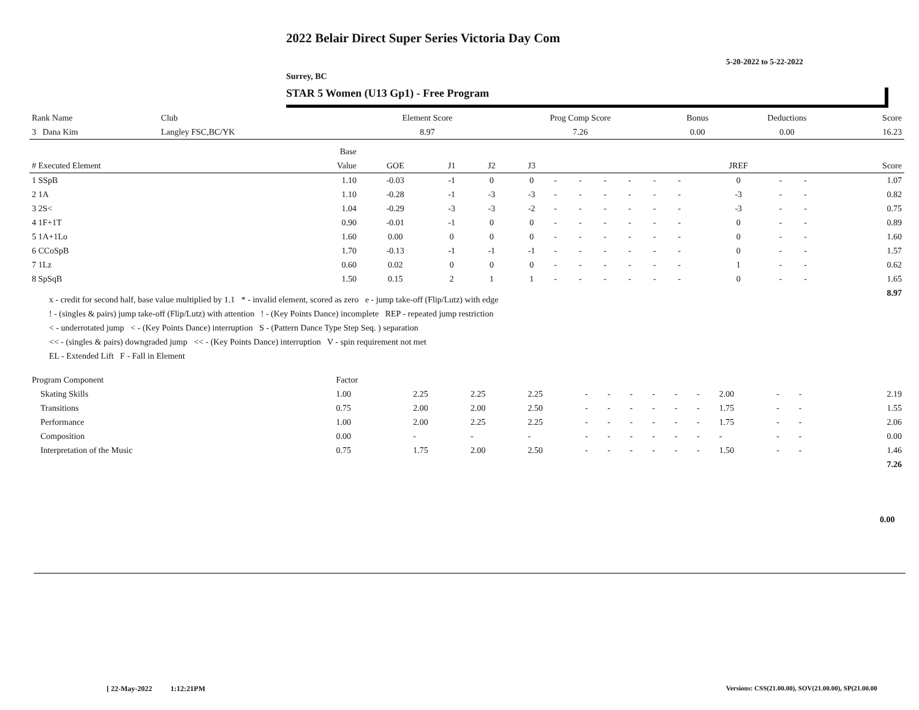2022 Belair Direct Super Series Victoria Day Com
5-20-2022 to 5-22-2022
Surrey, BC
STAR 5 Women (U13 Gp1) - Free Program
| Rank Name | Club | Element Score | Prog Comp Score | Bonus | Deductions | Score |
| 3 Dana Kim | Langley FSC,BC/YK | 8.97 | 7.26 | 0.00 | 0.00 | 16.23 |
| | | Base | | | | | | | | | | | | | | |
| --- | --- | --- | --- | --- | --- | --- | --- | --- | --- | --- | --- | --- | --- | --- | --- | --- |
| # Executed Element | | Value | GOE | J1 | J2 | J3 | | | | | | | JREF | | | Score |
| 1 SSpB | | 1.10 | -0.03 | -1 | 0 | 0 | - | - | - | - | - | - | 0 | - | - | 1.07 |
| 2 1A | | 1.10 | -0.28 | -1 | -3 | -3 | - | - | - | - | - | - | -3 | - | - | 0.82 |
| 3 2S< | | 1.04 | -0.29 | -3 | -3 | -2 | - | - | - | - | - | - | -3 | - | - | 0.75 |
| 4 1F+1T | | 0.90 | -0.01 | -1 | 0 | 0 | - | - | - | - | - | - | 0 | - | - | 0.89 |
| 5 1A+1Lo | | 1.60 | 0.00 | 0 | 0 | 0 | - | - | - | - | - | - | 0 | - | - | 1.60 |
| 6 CCoSpB | | 1.70 | -0.13 | -1 | -1 | -1 | - | - | - | - | - | - | 0 | - | - | 1.57 |
| 7 1Lz | | 0.60 | 0.02 | 0 | 0 | 0 | - | - | - | - | - | - | 1 | - | - | 0.62 |
| 8 SpSqB | | 1.50 | 0.15 | 2 | 1 | 1 | - | - | - | - | - | - | 0 | - | - | 1.65 |
| | | | | | | | | | | | | | | | | 8.97 |
x - credit for second half, base value multiplied by 1.1 * - invalid element, scored as zero e - jump take-off (Flip/Lutz) with edge
! - (singles & pairs) jump take-off (Flip/Lutz) with attention ! - (Key Points Dance) incomplete REP - repeated jump restriction
< - underrotated jump < - (Key Points Dance) interruption S - (Pattern Dance Type Step Seq. ) separation
<< - (singles & pairs) downgraded jump << - (Key Points Dance) interruption V - spin requirement not met
EL - Extended Lift F - Fall in Element
| Program Component | Factor | | | | | | | | | | | | | | | |
| Skating Skills | 1.00 | 2.25 | 2.25 | 2.25 | - | - | - | - | - | - | 2.00 | - | - | | | 2.19 |
| Transitions | 0.75 | 2.00 | 2.00 | 2.50 | - | - | - | - | - | - | 1.75 | - | - | | | 1.55 |
| Performance | 1.00 | 2.00 | 2.25 | 2.25 | - | - | - | - | - | - | 1.75 | - | - | | | 2.06 |
| Composition | 0.00 | - | - | - | - | - | - | - | - | - | - | - | - | | | 0.00 |
| Interpretation of the Music | 0.75 | 1.75 | 2.00 | 2.50 | - | - | - | - | - | - | 1.50 | - | - | | | 1.46 |
| | | | | | | | | | | | | | | | | 7.26 |
0.00
[ 22-May-2022 1:12:21PM
Versions: CSS(21.00.00), SOV(21.00.00), SP(21.00.00